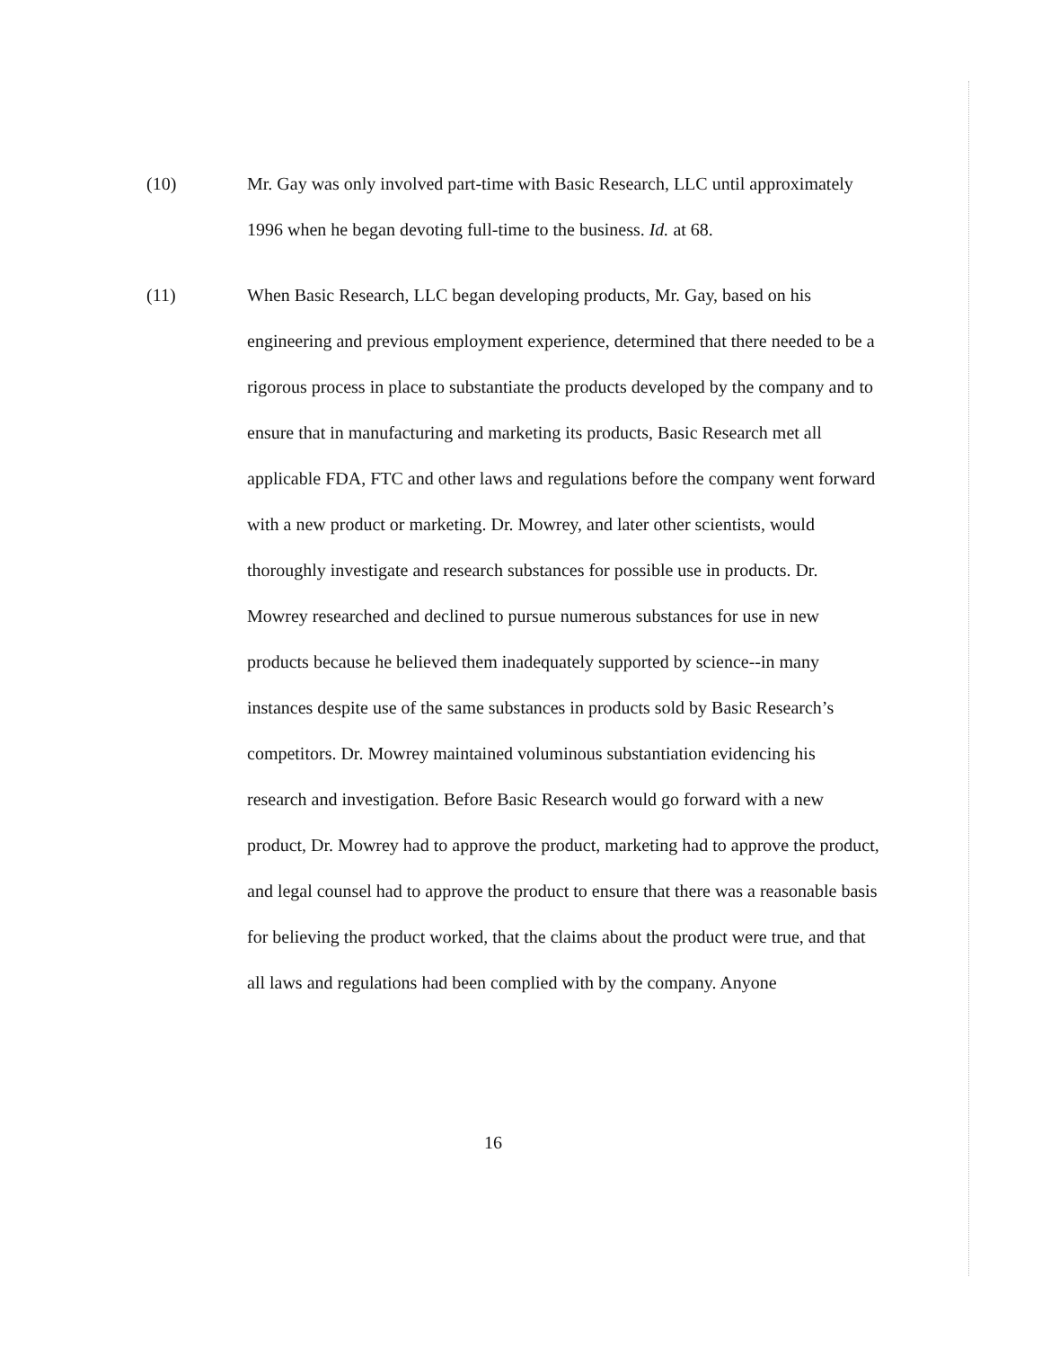(10) Mr. Gay was only involved part-time with Basic Research, LLC until approximately 1996 when he began devoting full-time to the business. Id. at 68.
(11) When Basic Research, LLC began developing products, Mr. Gay, based on his engineering and previous employment experience, determined that there needed to be a rigorous process in place to substantiate the products developed by the company and to ensure that in manufacturing and marketing its products, Basic Research met all applicable FDA, FTC and other laws and regulations before the company went forward with a new product or marketing. Dr. Mowrey, and later other scientists, would thoroughly investigate and research substances for possible use in products. Dr. Mowrey researched and declined to pursue numerous substances for use in new products because he believed them inadequately supported by science--in many instances despite use of the same substances in products sold by Basic Research’s competitors. Dr. Mowrey maintained voluminous substantiation evidencing his research and investigation. Before Basic Research would go forward with a new product, Dr. Mowrey had to approve the product, marketing had to approve the product, and legal counsel had to approve the product to ensure that there was a reasonable basis for believing the product worked, that the claims about the product were true, and that all laws and regulations had been complied with by the company. Anyone
16